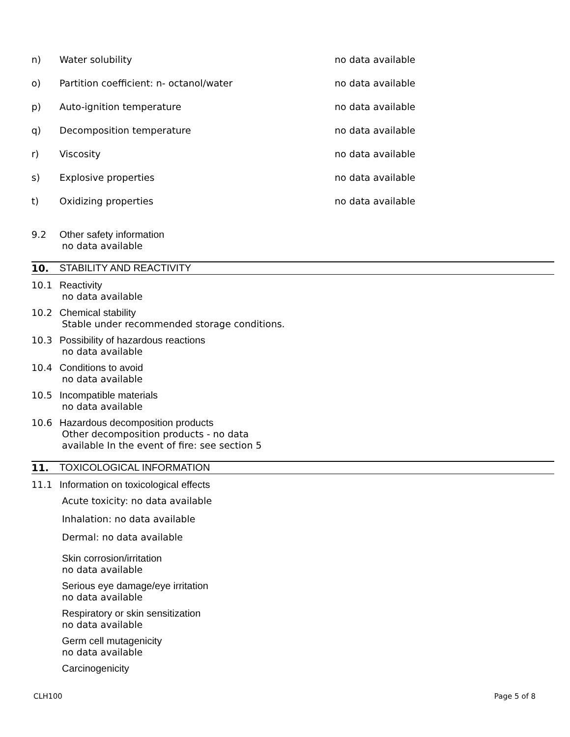n) Water solubility no data available
o) Partition coefficient: n- octanol/water no data available
p) Auto-ignition temperature no data available
q) Decomposition temperature no data available
r) Viscosity no data available
s) Explosive properties no data available
t) Oxidizing properties no data available
9.2 Other safety information
no data available
10. STABILITY AND REACTIVITY
10.1 Reactivity
no data available
10.2 Chemical stability
Stable under recommended storage conditions.
10.3 Possibility of hazardous reactions
no data available
10.4 Conditions to avoid
no data available
10.5 Incompatible materials
no data available
10.6 Hazardous decomposition products
Other decomposition products - no data
available In the event of fire: see section 5
11. TOXICOLOGICAL INFORMATION
11.1 Information on toxicological effects
Acute toxicity: no data available
Inhalation: no data available
Dermal: no data available
Skin corrosion/irritation
no data available
Serious eye damage/eye irritation
no data available
Respiratory or skin sensitization
no data available
Germ cell mutagenicity
no data available
Carcinogenicity
CLH100 Page 5 of 8